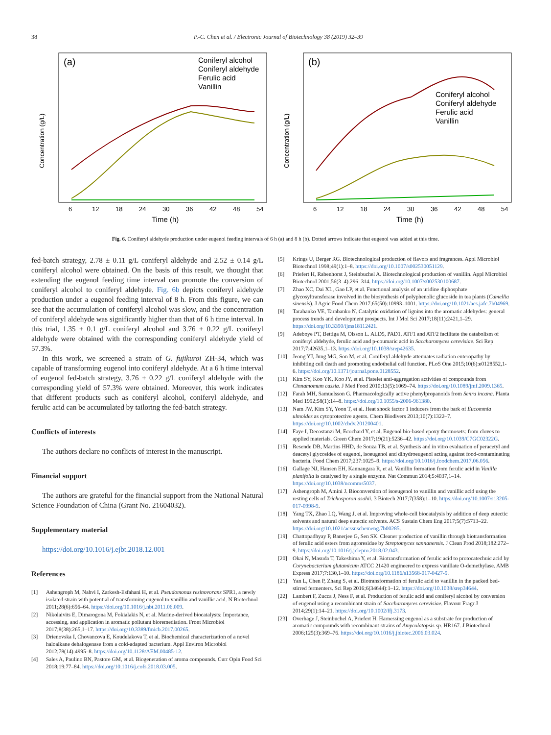38 P.-C. Chen et al. / Electronic Journal of Biotechnology 38 (2019) 32–39
(a)
Concentration (g/L)
Time (h)
Coniferyl alcohol
Coniferyl aldehyde
Ferulic acid
Vanillin
6
12
18
24
30
36
42
48
54
(b)
Concentration (g/L)
Time (h)
Coniferyl alcohol
Coniferyl aldehyde
Ferulic acid
Vanillin
6
12
18
24
30
36
42
48
54
Fig. 6. Coniferyl aldehyde production under eugenol feeding intervals of 6 h (a) and 8 h (b). Dotted arrows indicate that eugenol was added at this time.
fed-batch strategy, 2.78 ± 0.11 g/L coniferyl aldehyde and 2.52 ± 0.14 g/L coniferyl alcohol were obtained. On the basis of this result, we thought that extending the eugenol feeding time interval can promote the conversion of coniferyl alcohol to coniferyl aldehyde. Fig. 6b depicts coniferyl aldehyde production under a eugenol feeding interval of 8 h. From this figure, we can see that the accumulation of coniferyl alcohol was slow, and the concentration of coniferyl aldehyde was significantly higher than that of 6 h time interval. In this trial, 1.35 ± 0.1 g/L coniferyl alcohol and 3.76 ± 0.22 g/L coniferyl aldehyde were obtained with the corresponding coniferyl aldehyde yield of 57.3%.
In this work, we screened a strain of G. fujikuroi ZH-34, which was capable of transforming eugenol into coniferyl aldehyde. At a 6 h time interval of eugenol fed-batch strategy, 3.76 ± 0.22 g/L coniferyl aldehyde with the corresponding yield of 57.3% were obtained. Moreover, this work indicates that different products such as coniferyl alcohol, coniferyl aldehyde, and ferulic acid can be accumulated by tailoring the fed-batch strategy.
Conflicts of interests
The authors declare no conflicts of interest in the manuscript.
Financial support
The authors are grateful for the financial support from the National Natural Science Foundation of China (Grant No. 21604032).
Supplementary material
https://doi.org/10.1016/j.ejbt.2018.12.001
References
[1] Ashengroph M, Nahvi I, Zarkesh-Esfahani H, et al. Pseudomonas resinovorans SPR1, a newly isolated strain with potential of transforming eugenol to vanillin and vanillic acid. N Biotechnol 2011;28(6):656–64. https://doi.org/10.1016/j.nbt.2011.06.009.
[2] Nikolaivits E, Dimarogona M, Fokialakis N, et al. Marine-derived biocatalysts: Importance, accessing, and application in aromatic pollutant bioremediation. Front Microbiol 2017;8(38):265,1–17. https://doi.org/10.3389/fmicb.2017.00265.
[3] Drienovska I, Chovancova E, Koudelakova T, et al. Biochemical characterization of a novel haloalkane dehalogenase from a cold-adapted bacterium. Appl Environ Microbiol 2012;78(14):4995–8. https://doi.org/10.1128/AEM.00485-12.
[4] Sales A, Paulino BN, Pastore GM, et al. Biogeneration of aroma compounds. Curr Opin Food Sci 2018;19:77–84. https://doi.org/10.1016/j.cofs.2018.03.005.
[5] Krings U, Berger RG. Biotechnological production of flavors and fragrances. Appl Microbiol Biotechnol 1998;49(1):1–8. https://doi.org/10.1007/s002530051129.
[6] Priefert H, Rabenhorst J, Steinbuchel A. Biotechnological production of vanillin. Appl Microbiol Biotechnol 2001;56(3–4):296–314. https://doi.org/10.1007/s002530100687.
[7] Zhao XC, Dai XL, Gao LP, et al. Functional analysis of an uridine diphosphate glycosyltransferase involved in the biosynthesis of polyphenolic glucoside in tea plants (Camellia sinensis). J Agric Food Chem 2017;65(50):10993–1001. https://doi.org/10.1021/acs.jafc.7b04969.
[8] Tarabanko VE, Tarabanko N. Catalytic oxidation of lignins into the aromatic aldehydes: general process trends and development prospects. Int J Mol Sci 2017;18(11):2421,1–29. https://doi.org/10.3390/ijms18112421.
[9] Adeboye PT, Bettiga M, Olsson L. ALD5, PAD1, ATF1 and ATF2 facilitate the catabolism of coniferyl aldehyde, ferulic acid and p-coumaric acid in Saccharomyces cerevisiae. Sci Rep 2017;7:42635,1–13. https://doi.org/10.1038/srep42635.
[10] Jeong YJ, Jung MG, Son M, et al. Coniferyl aldehyde attenuates radiation enteropathy by inhibiting cell death and promoting endothelial cell function. PLoS One 2015;10(6):e0128552,1-6. https://doi.org/10.1371/journal.pone.0128552.
[11] Kim SY, Koo YK, Koo JY, et al. Platelet anti-aggregation activities of compounds from Cinnamomum cassia. J Med Food 2010;13(5):1069–74. https://doi.org/10.1089/jmf.2009.1365.
[12] Farah MH, Samuelsson G. Pharmacologically active phenylpropanoids from Senra incana. Planta Med 1992;58(1):14–8. https://doi.org/10.1055/s-2006-961380.
[13] Nam JW, Kim SY, Yoon T, et al. Heat shock factor 1 inducers from the bark of Eucommia ulmoides as cytoprotective agents. Chem Biodivers 2013;10(7):1322–7. https://doi.org/10.1002/cbdv.201200401.
[14] Faye I, Decostanzi M, Ecochard Y, et al. Eugenol bio-based epoxy thermosets: from cloves to applied materials. Green Chem 2017;19(21):5236–42. https://doi.org/10.1039/C7GC02322G.
[15] Resende DB, Martins HHD, de Souza TB, et al. Synthesis and in vitro evaluation of peracetyl and deacetyl glycosides of eugenol, isoeugenol and dihydroeugenol acting against food-contaminating bacteria. Food Chem 2017;237:1025–9. https://doi.org/10.1016/j.foodchem.2017.06.056.
[16] Gallage NJ, Hansen EH, Kannangara R, et al. Vanillin formation from ferulic acid in Vanilla planifolia is catalysed by a single enzyme. Nat Commun 2014;5:4037,1–14. https://doi.org/10.1038/ncomms5037.
[17] Ashengroph M, Amini J. Bioconversion of isoeugenol to vanillin and vanillic acid using the resting cells of Trichosporon asahii. 3 Biotech 2017;7(358):1–10. https://doi.org/10.1007/s13205-017-0998-9.
[18] Yang TX, Zhao LQ, Wang J, et al. Improving whole-cell biocatalysis by addition of deep eutectic solvents and natural deep eutectic solvents. ACS Sustain Chem Eng 2017;5(7):5713–22. https://doi.org/10.1021/acssuschemeng.7b00285.
[19] Chattopadhyay P, Banerjee G, Sen SK. Cleaner production of vanillin through biotransformation of ferulic acid esters from agroresidue by Streptomyces sannanensis. J Clean Prod 2018;182:272–9. https://doi.org/10.1016/j.jclepro.2018.02.043.
[20] Okai N, Masuda T, Takeshima Y, et al. Biotransformation of ferulic acid to protocatechuic acid by Corynebacterium glutamicum ATCC 21420 engineered to express vanillate O-demethylase. AMB Express 2017;7:130,1–10. https://doi.org/10.1186/s13568-017-0427-9.
[21] Yan L, Chen P, Zhang S, et al. Biotransformation of ferulic acid to vanillin in the packed bed-stirred fermenters. Sci Rep 2016;6(34644):1–12. https://doi.org/10.1038/srep34644.
[22] Lambert F, Zucca J, Ness F, et al. Production of ferulic acid and coniferyl alcohol by conversion of eugenol using a recombinant strain of Saccharomyces cerevisiae. Flavour Fragr J 2014;29(1):14–21. https://doi.org/10.1002/ffj.3173.
[23] Overhage J, Steinbuchel A, Priefert H. Harnessing eugenol as a substrate for production of aromatic compounds with recombinant strains of Amycolatopsis sp. HR167. J Biotechnol 2006;125(3):369–76. https://doi.org/10.1016/j.jbiotec.2006.03.024.